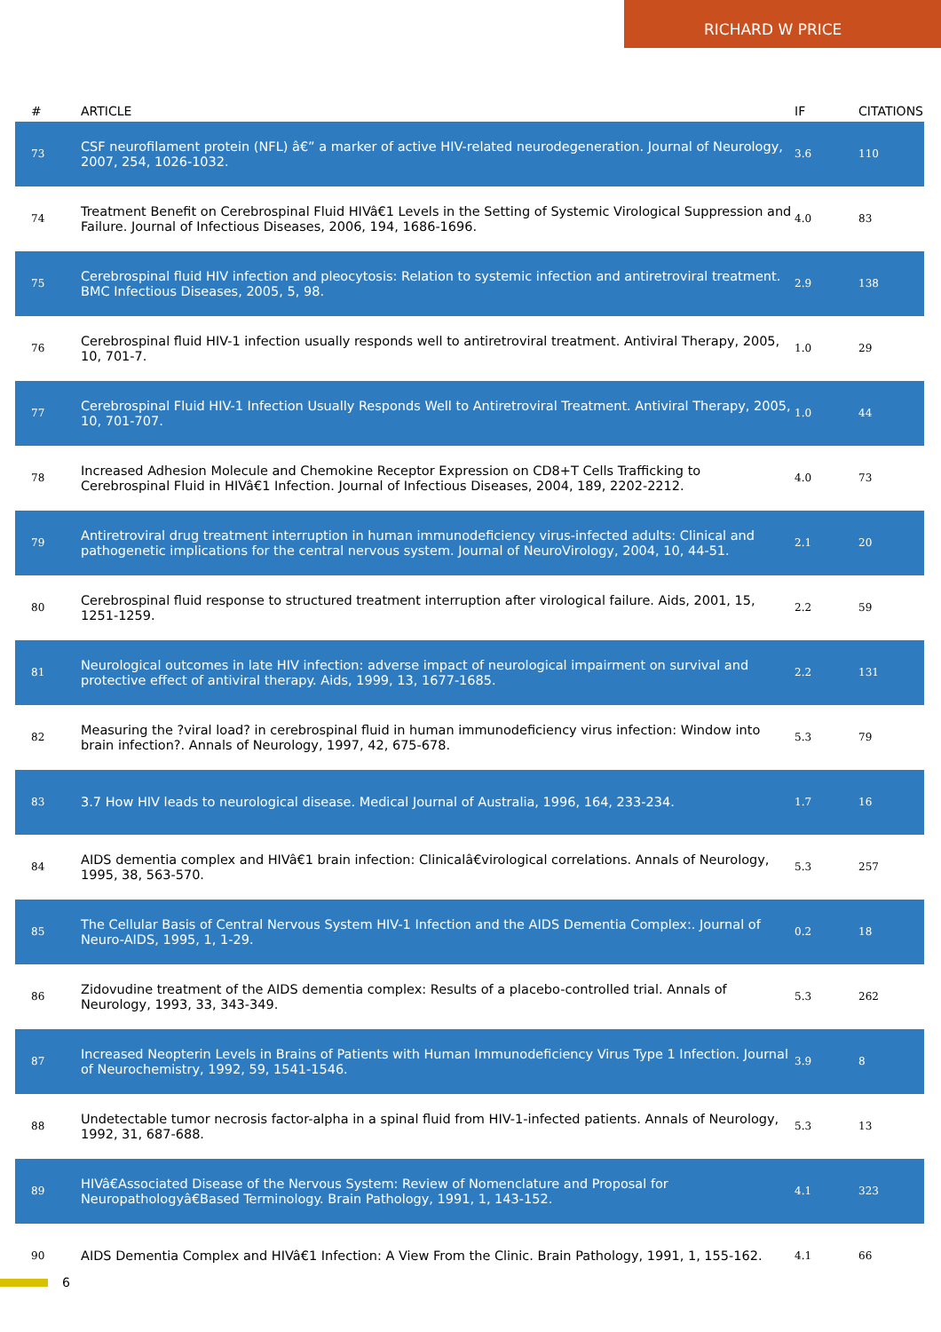RICHARD W PRICE
| # | ARTICLE | IF | CITATIONS |
| --- | --- | --- | --- |
| 73 | CSF neurofilament protein (NFL) â€” a marker of active HIV-related neurodegeneration. Journal of Neurology, 2007, 254, 1026-1032. | 3.6 | 110 |
| 74 | Treatment Benefit on Cerebrospinal Fluid HIVâ€1 Levels in the Setting of Systemic Virological Suppression and Failure. Journal of Infectious Diseases, 2006, 194, 1686-1696. | 4.0 | 83 |
| 75 | Cerebrospinal fluid HIV infection and pleocytosis: Relation to systemic infection and antiretroviral treatment. BMC Infectious Diseases, 2005, 5, 98. | 2.9 | 138 |
| 76 | Cerebrospinal fluid HIV-1 infection usually responds well to antiretroviral treatment. Antiviral Therapy, 2005, 10, 701-7. | 1.0 | 29 |
| 77 | Cerebrospinal Fluid HIV-1 Infection Usually Responds Well to Antiretroviral Treatment. Antiviral Therapy, 2005, 10, 701-707. | 1.0 | 44 |
| 78 | Increased Adhesion Molecule and Chemokine Receptor Expression on CD8+T Cells Trafficking to Cerebrospinal Fluid in HIVâ€1 Infection. Journal of Infectious Diseases, 2004, 189, 2202-2212. | 4.0 | 73 |
| 79 | Antiretroviral drug treatment interruption in human immunodeficiency virus-infected adults: Clinical and pathogenetic implications for the central nervous system. Journal of NeuroVirology, 2004, 10, 44-51. | 2.1 | 20 |
| 80 | Cerebrospinal fluid response to structured treatment interruption after virological failure. Aids, 2001, 15, 1251-1259. | 2.2 | 59 |
| 81 | Neurological outcomes in late HIV infection: adverse impact of neurological impairment on survival and protective effect of antiviral therapy. Aids, 1999, 13, 1677-1685. | 2.2 | 131 |
| 82 | Measuring the ?viral load? in cerebrospinal fluid in human immunodeficiency virus infection: Window into brain infection?. Annals of Neurology, 1997, 42, 675-678. | 5.3 | 79 |
| 83 | 3.7 How HIV leads to neurological disease. Medical Journal of Australia, 1996, 164, 233-234. | 1.7 | 16 |
| 84 | AIDS dementia complex and HIVâ€1 brain infection: Clinicalâ€virological correlations. Annals of Neurology, 1995, 38, 563-570. | 5.3 | 257 |
| 85 | The Cellular Basis of Central Nervous System HIV-1 Infection and the AIDS Dementia Complex:. Journal of Neuro-AIDS, 1995, 1, 1-29. | 0.2 | 18 |
| 86 | Zidovudine treatment of the AIDS dementia complex: Results of a placebo-controlled trial. Annals of Neurology, 1993, 33, 343-349. | 5.3 | 262 |
| 87 | Increased Neopterin Levels in Brains of Patients with Human Immunodeficiency Virus Type 1 Infection. Journal of Neurochemistry, 1992, 59, 1541-1546. | 3.9 | 8 |
| 88 | Undetectable tumor necrosis factor-alpha in a spinal fluid from HIV-1-infected patients. Annals of Neurology, 1992, 31, 687-688. | 5.3 | 13 |
| 89 | HIVâ€Associated Disease of the Nervous System: Review of Nomenclature and Proposal for Neuropathologyâ€Based Terminology. Brain Pathology, 1991, 1, 143-152. | 4.1 | 323 |
| 90 | AIDS Dementia Complex and HIVâ€1 Infection: A View From the Clinic. Brain Pathology, 1991, 1, 155-162. | 4.1 | 66 |
6